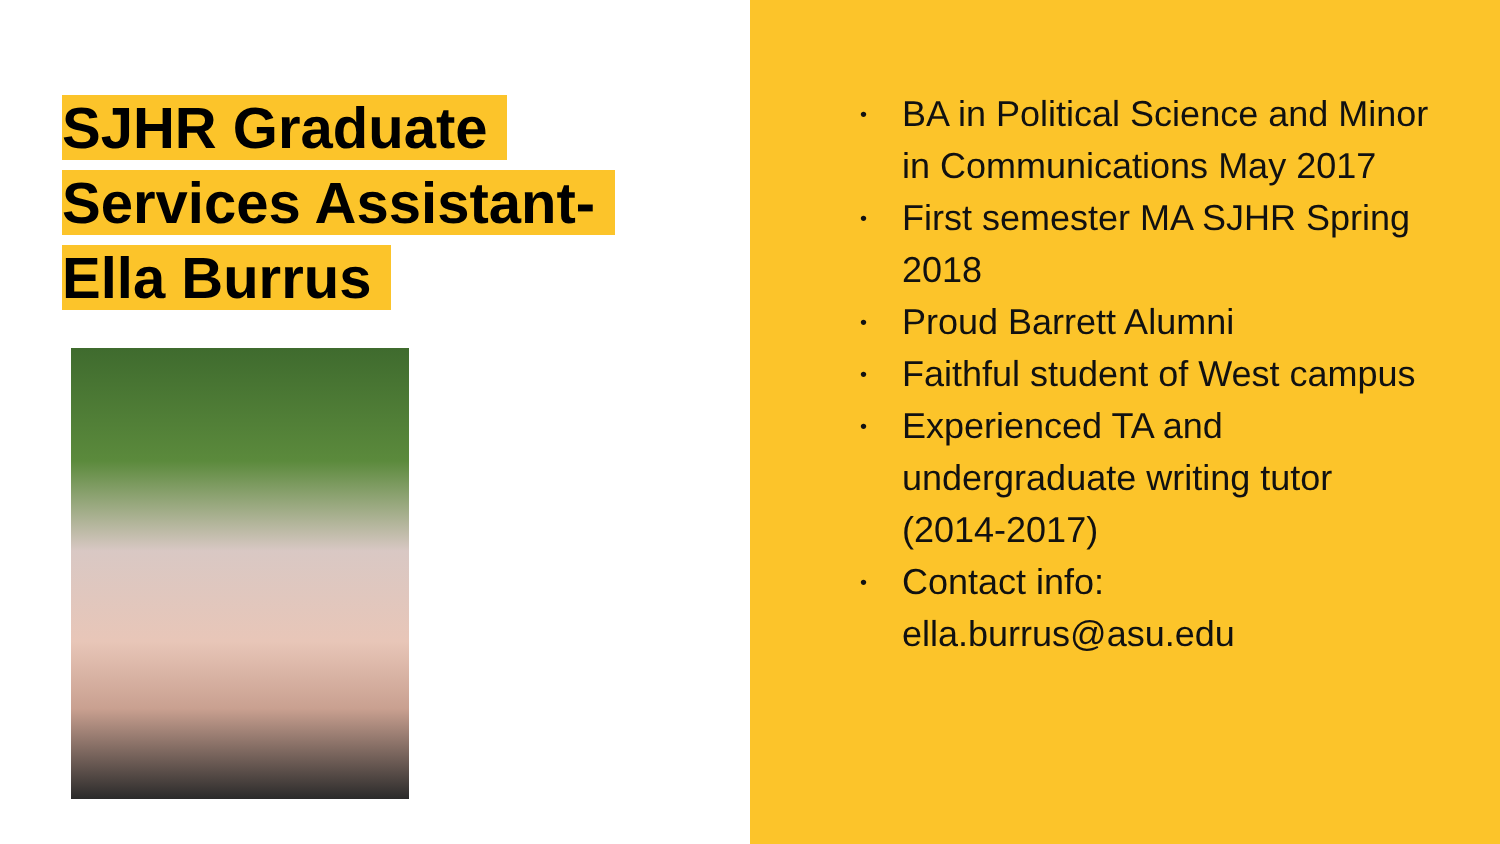SJHR Graduate
Services Assistant-
Ella Burrus
• BA in Political Science and Minor in Communications May 2017
• First semester MA SJHR Spring 2018
• Proud Barrett Alumni
• Faithful student of West campus
• Experienced TA and undergraduate writing tutor (2014-2017)
• Contact info: ella.burrus@asu.edu